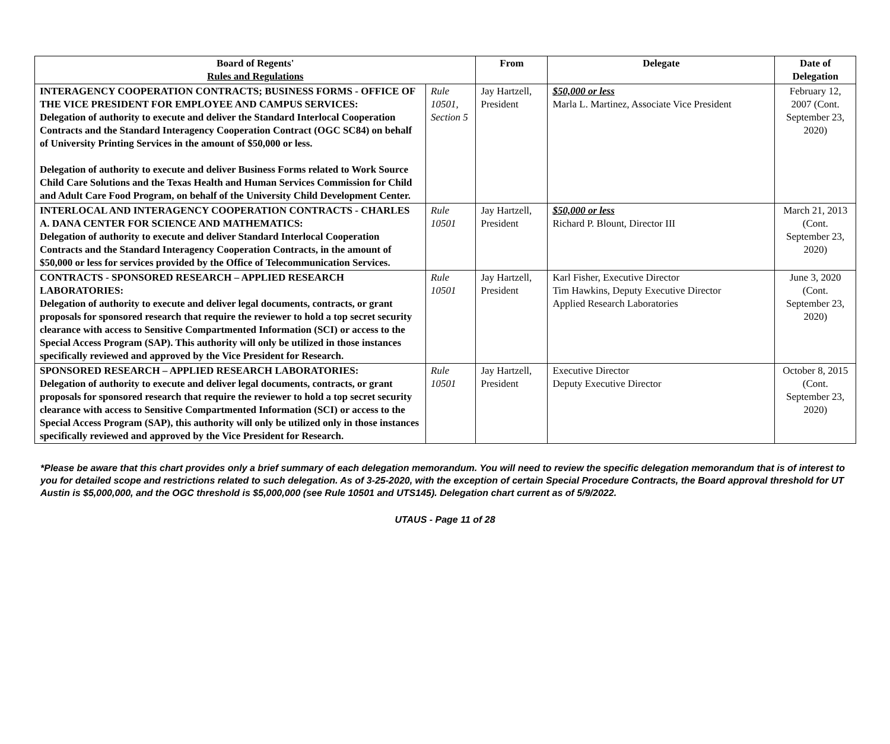| Board of Regents' Rules and Regulations | | From | Delegate | Date of Delegation |
| --- | --- | --- | --- | --- |
| INTERAGENCY COOPERATION CONTRACTS; BUSINESS FORMS - OFFICE OF THE VICE PRESIDENT FOR EMPLOYEE AND CAMPUS SERVICES: Delegation of authority to execute and deliver the Standard Interlocal Cooperation Contracts and the Standard Interagency Cooperation Contract (OGC SC84) on behalf of University Printing Services in the amount of $50,000 or less. Delegation of authority to execute and deliver Business Forms related to Work Source Child Care Solutions and the Texas Health and Human Services Commission for Child and Adult Care Food Program, on behalf of the University Child Development Center. | Rule 10501, Section 5 | Jay Hartzell, President | $50,000 or less Marla L. Martinez, Associate Vice President | February 12, 2007 (Cont. September 23, 2020) |
| INTERLOCAL AND INTERAGENCY COOPERATION CONTRACTS - CHARLES A. DANA CENTER FOR SCIENCE AND MATHEMATICS: Delegation of authority to execute and deliver Standard Interlocal Cooperation Contracts and the Standard Interagency Cooperation Contracts, in the amount of $50,000 or less for services provided by the Office of Telecommunication Services. | Rule 10501 | Jay Hartzell, President | $50,000 or less Richard P. Blount, Director III | March 21, 2013 (Cont. September 23, 2020) |
| CONTRACTS - SPONSORED RESEARCH – APPLIED RESEARCH LABORATORIES: Delegation of authority to execute and deliver legal documents, contracts, or grant proposals for sponsored research that require the reviewer to hold a top secret security clearance with access to Sensitive Compartmented Information (SCI) or access to the Special Access Program (SAP). This authority will only be utilized in those instances specifically reviewed and approved by the Vice President for Research. | Rule 10501 | Jay Hartzell, President | Karl Fisher, Executive Director Tim Hawkins, Deputy Executive Director Applied Research Laboratories | June 3, 2020 (Cont. September 23, 2020) |
| SPONSORED RESEARCH – APPLIED RESEARCH LABORATORIES: Delegation of authority to execute and deliver legal documents, contracts, or grant proposals for sponsored research that require the reviewer to hold a top secret security clearance with access to Sensitive Compartmented Information (SCI) or access to the Special Access Program (SAP), this authority will only be utilized only in those instances specifically reviewed and approved by the Vice President for Research. | Rule 10501 | Jay Hartzell, President | Executive Director Deputy Executive Director | October 8, 2015 (Cont. September 23, 2020) |
*Please be aware that this chart provides only a brief summary of each delegation memorandum. You will need to review the specific delegation memorandum that is of interest to you for detailed scope and restrictions related to such delegation. As of 3-25-2020, with the exception of certain Special Procedure Contracts, the Board approval threshold for UT Austin is $5,000,000, and the OGC threshold is $5,000,000 (see Rule 10501 and UTS145). Delegation chart current as of 5/9/2022.
UTAUS - Page 11 of 28